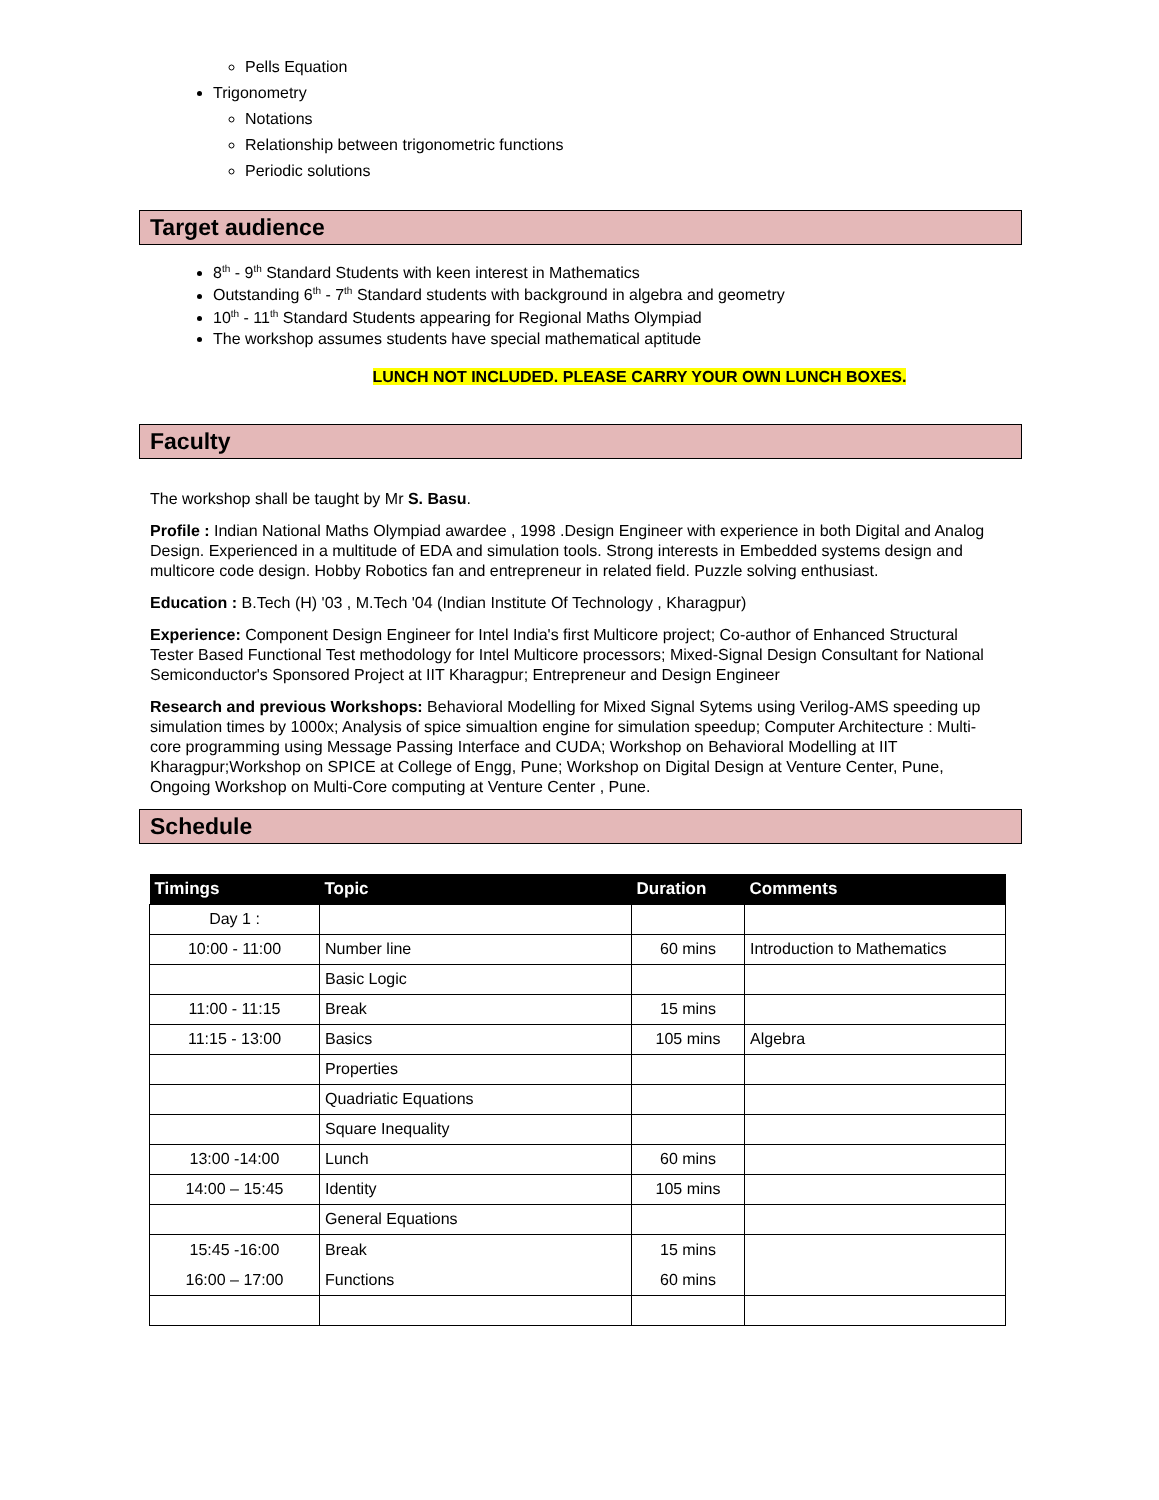Pells Equation
Trigonometry
Notations
Relationship between trigonometric functions
Periodic solutions
Target audience
8<sup>th</sup> - 9<sup>th</sup> Standard Students with keen interest in Mathematics
Outstanding 6<sup>th</sup> - 7<sup>th</sup> Standard students with background in algebra and geometry
10<sup>th</sup> - 11<sup>th</sup> Standard Students appearing for Regional Maths Olympiad
The workshop assumes students have special mathematical aptitude
LUNCH NOT INCLUDED. PLEASE CARRY YOUR OWN LUNCH BOXES.
Faculty
The workshop shall be taught by Mr S. Basu.
Profile : Indian National Maths Olympiad awardee , 1998 .Design Engineer with experience in both Digital and Analog Design. Experienced in a multitude of EDA and simulation tools. Strong interests in Embedded systems design and multicore code design. Hobby Robotics fan and entrepreneur in related field. Puzzle solving enthusiast.
Education : B.Tech (H) '03 , M.Tech '04 (Indian Institute Of Technology , Kharagpur)
Experience: Component Design Engineer for Intel India's first Multicore project; Co-author of Enhanced Structural Tester Based Functional Test methodology for Intel Multicore processors; Mixed-Signal Design Consultant for National Semiconductor's Sponsored Project at IIT Kharagpur; Entrepreneur and Design Engineer
Research and previous Workshops: Behavioral Modelling for Mixed Signal Sytems using Verilog-AMS speeding up simulation times by 1000x; Analysis of spice simualtion engine for simulation speedup; Computer Architecture : Multi-core programming using Message Passing Interface and CUDA; Workshop on Behavioral Modelling at IIT Kharagpur;Workshop on SPICE at College of Engg, Pune; Workshop on Digital Design at Venture Center, Pune, Ongoing Workshop on Multi-Core computing at Venture Center , Pune.
Schedule
| Timings | Topic | Duration | Comments |
| --- | --- | --- | --- |
| Day 1 : | | | |
| 10:00 - 11:00 | Number line | 60 mins | Introduction to Mathematics |
| | Basic Logic | | |
| 11:00 - 11:15 | Break | 15 mins | |
| 11:15 - 13:00 | Basics | 105 mins | Algebra |
| | Properties | | |
| | Quadriatic Equations | | |
| | Square Inequality | | |
| 13:00 -14:00 | Lunch | 60 mins | |
| 14:00 – 15:45 | Identity | 105 mins | |
| | General Equations | | |
| 15:45 -16:00 16:00 – 17:00 | Break Functions | 15 mins 60 mins | |